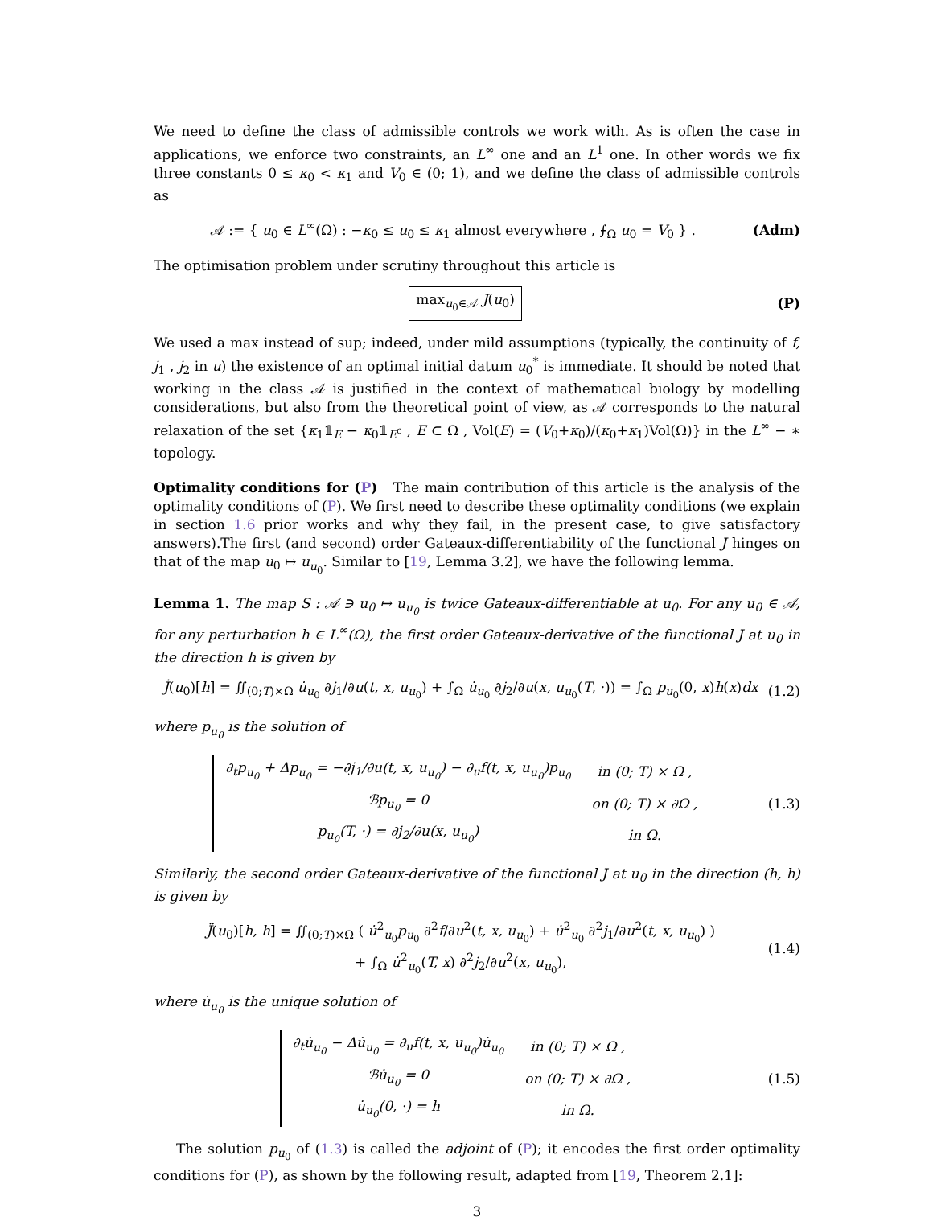We need to define the class of admissible controls we work with. As is often the case in applications, we enforce two constraints, an L<sup>∞</sup> one and an L<sup>1</sup> one. In other words we fix three constants 0 ≤ κ<sub>0</sub> < κ<sub>1</sub> and V<sub>0</sub> ∈ (0; 1), and we define the class of admissible controls as
𝒜 := { u<sub>0</sub> ∈ L<sup>∞</sup>(Ω) : −κ<sub>0</sub> ≤ u<sub>0</sub> ≤ κ<sub>1</sub> almost everywhere , ⨍<sub>Ω</sub> u<sub>0</sub> = V<sub>0</sub> } . (Adm)
The optimisation problem under scrutiny throughout this article is
max<sub>u<sub>0</sub>∈𝒜</sub> J(u<sub>0</sub>) (P)
We used a max instead of sup; indeed, under mild assumptions (typically, the continuity of f, j<sub>1</sub> , j<sub>2</sub> in u) the existence of an optimal initial datum u<sub>0</sub><sup>*</sup> is immediate. It should be noted that working in the class 𝒜 is justified in the context of mathematical biology by modelling considerations, but also from the theoretical point of view, as 𝒜 corresponds to the natural relaxation of the set {κ<sub>1</sub>𝟙<sub>E</sub> − κ<sub>0</sub>𝟙<sub>E<sup>c</sup></sub> , E ⊂ Ω , Vol(E) = (V<sub>0</sub>+κ<sub>0</sub>)/(κ<sub>0</sub>+κ<sub>1</sub>)Vol(Ω)} in the L<sup>∞</sup> − ∗ topology.
Optimality conditions for (P) The main contribution of this article is the analysis of the optimality conditions of (P). We first need to describe these optimality conditions (we explain in section 1.6 prior works and why they fail, in the present case, to give satisfactory answers).The first (and second) order Gateaux-differentiability of the functional J hinges on that of the map u<sub>0</sub> ↦ u<sub>u<sub>0</sub></sub>. Similar to [19, Lemma 3.2], we have the following lemma.
Lemma 1. The map S : 𝒜 ∋ u<sub>0</sub> ↦ u<sub>u<sub>0</sub></sub> is twice Gateaux-differentiable at u<sub>0</sub>. For any u<sub>0</sub> ∈ 𝒜, for any perturbation h ∈ L<sup>∞</sup>(Ω), the first order Gateaux-derivative of the functional J at u<sub>0</sub> in the direction h is given by
J̇(u<sub>0</sub>)[h] = ∬<sub>(0;T)×Ω</sub> u̇<sub>u<sub>0</sub></sub> ∂j<sub>1</sub>/∂u(t, x, u<sub>u<sub>0</sub></sub>) + ∫<sub>Ω</sub> u̇<sub>u<sub>0</sub></sub> ∂j<sub>2</sub>/∂u(x, u<sub>u<sub>0</sub></sub>(T, ·)) = ∫<sub>Ω</sub> p<sub>u<sub>0</sub></sub>(0, x)h(x)dx (1.2)
where p<sub>u<sub>0</sub></sub> is the solution of
| ∂<sub>t</sub>p<sub>u<sub>0</sub></sub> + Δp<sub>u<sub>0</sub></sub> = −∂j<sub>1</sub>/∂u(t, x, u<sub>u<sub>0</sub></sub>) − ∂<sub>u</sub>f(t, x, u<sub>u<sub>0</sub></sub>)p<sub>u<sub>0</sub></sub> | in (0; T) × Ω , |
| ℬp<sub>u<sub>0</sub></sub> = 0 | on (0; T) × ∂Ω , |
| p<sub>u<sub>0</sub></sub>(T, ·) = ∂j<sub>2</sub>/∂u(x, u<sub>u<sub>0</sub></sub>) | in Ω. |
(1.3)
Similarly, the second order Gateaux-derivative of the functional J at u<sub>0</sub> in the direction (h, h) is given by
J̈(u<sub>0</sub>)[h, h] = ∬<sub>(0;T)×Ω</sub> ( u̇<sup>2</sup><sub>u<sub>0</sub></sub>p<sub>u<sub>0</sub></sub> ∂<sup>2</sup>f/∂u<sup>2</sup>(t, x, u<sub>u<sub>0</sub></sub>) + u̇<sup>2</sup><sub>u<sub>0</sub></sub> ∂<sup>2</sup>j<sub>1</sub>/∂u<sup>2</sup>(t, x, u<sub>u<sub>0</sub></sub>) )
+ ∫<sub>Ω</sub> u̇<sup>2</sup><sub>u<sub>0</sub></sub>(T, x) ∂<sup>2</sup>j<sub>2</sub>/∂u<sup>2</sup>(x, u<sub>u<sub>0</sub></sub>), (1.4)
where u̇<sub>u<sub>0</sub></sub> is the unique solution of
| ∂<sub>t</sub>u̇<sub>u<sub>0</sub></sub> − Δu̇<sub>u<sub>0</sub></sub> = ∂<sub>u</sub>f(t, x, u<sub>u<sub>0</sub></sub>)u̇<sub>u<sub>0</sub></sub> | in (0; T) × Ω , |
| ℬu̇<sub>u<sub>0</sub></sub> = 0 | on (0; T) × ∂Ω , |
| u̇<sub>u<sub>0</sub></sub>(0, ·) = h | in Ω. |
(1.5)
The solution p<sub>u<sub>0</sub></sub> of (1.3) is called the adjoint of (P); it encodes the first order optimality conditions for (P), as shown by the following result, adapted from [19, Theorem 2.1]:
3